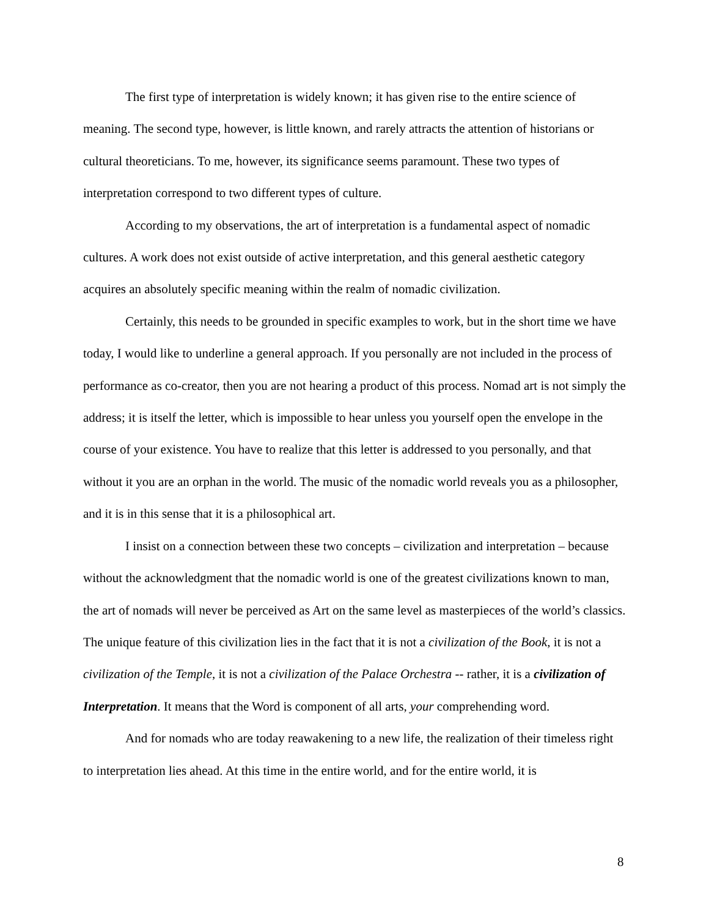The first type of interpretation is widely known; it has given rise to the entire science of meaning. The second type, however, is little known, and rarely attracts the attention of historians or cultural theoreticians. To me, however, its significance seems paramount. These two types of interpretation correspond to two different types of culture.
According to my observations, the art of interpretation is a fundamental aspect of nomadic cultures. A work does not exist outside of active interpretation, and this general aesthetic category acquires an absolutely specific meaning within the realm of nomadic civilization.
Certainly, this needs to be grounded in specific examples to work, but in the short time we have today, I would like to underline a general approach. If you personally are not included in the process of performance as co-creator, then you are not hearing a product of this process. Nomad art is not simply the address; it is itself the letter, which is impossible to hear unless you yourself open the envelope in the course of your existence. You have to realize that this letter is addressed to you personally, and that without it you are an orphan in the world. The music of the nomadic world reveals you as a philosopher, and it is in this sense that it is a philosophical art.
I insist on a connection between these two concepts – civilization and interpretation – because without the acknowledgment that the nomadic world is one of the greatest civilizations known to man, the art of nomads will never be perceived as Art on the same level as masterpieces of the world’s classics. The unique feature of this civilization lies in the fact that it is not a civilization of the Book, it is not a civilization of the Temple, it is not a civilization of the Palace Orchestra -- rather, it is a civilization of Interpretation. It means that the Word is component of all arts, your comprehending word.
And for nomads who are today reawakening to a new life, the realization of their timeless right to interpretation lies ahead. At this time in the entire world, and for the entire world, it is
8